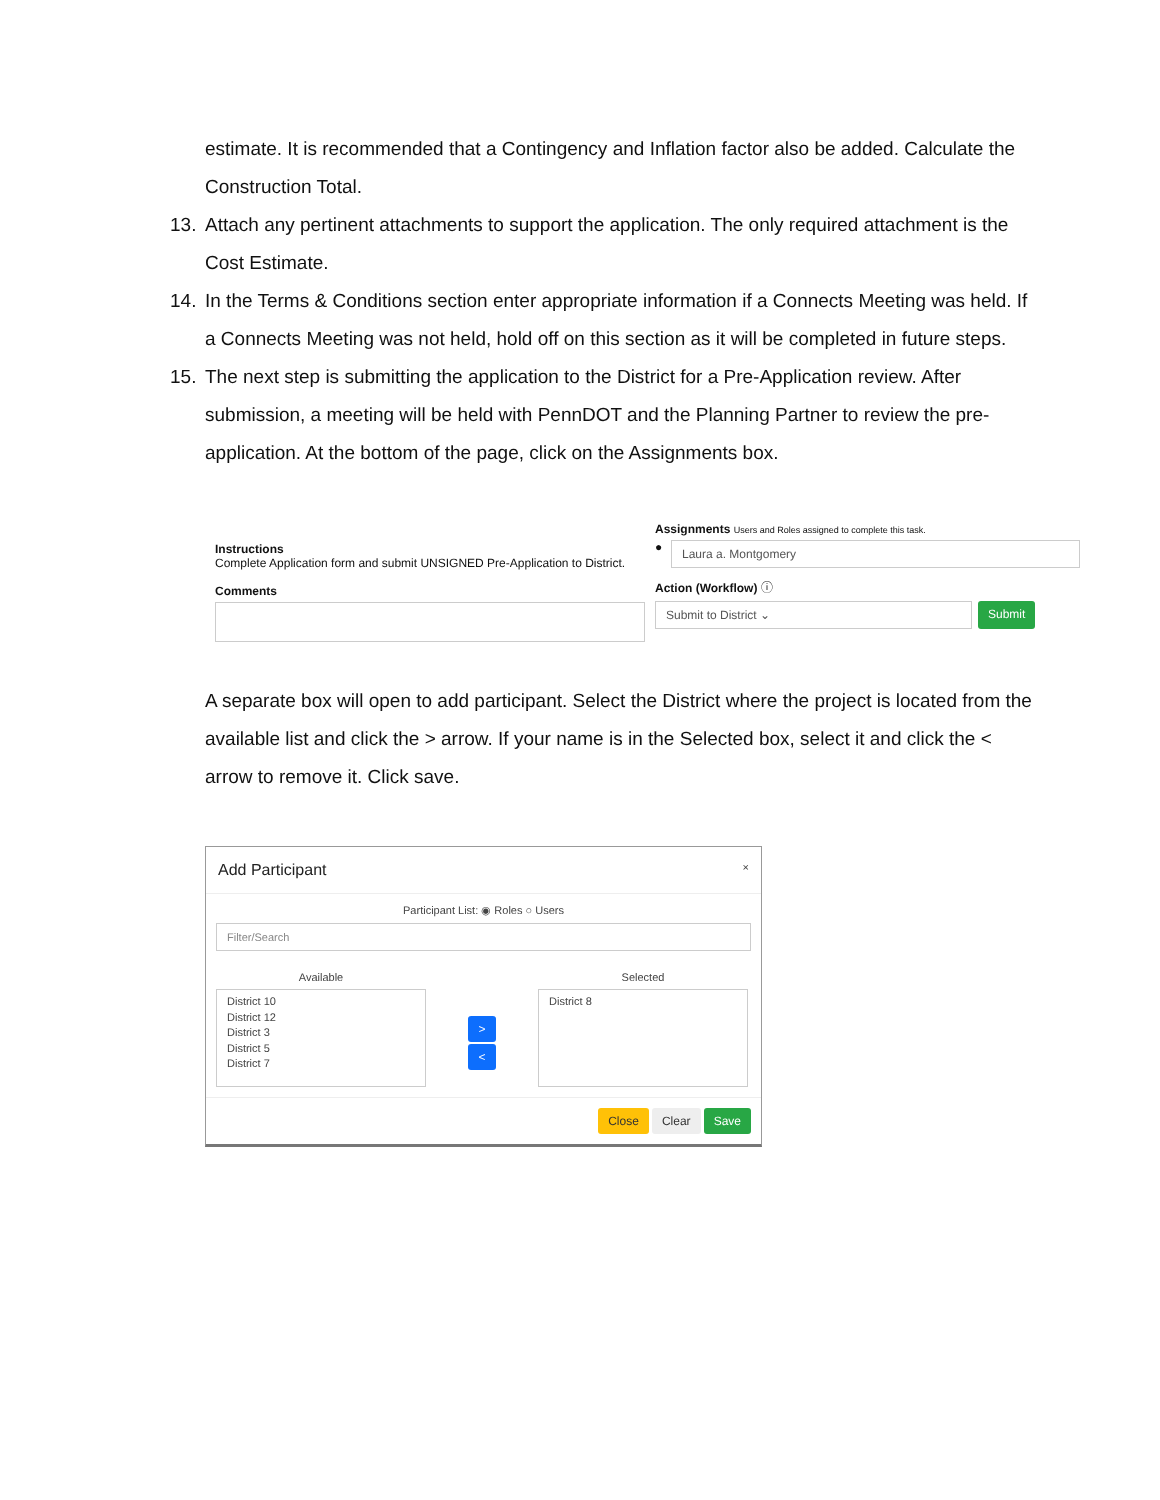estimate. It is recommended that a Contingency and Inflation factor also be added. Calculate the Construction Total.
13. Attach any pertinent attachments to support the application. The only required attachment is the Cost Estimate.
14. In the Terms & Conditions section enter appropriate information if a Connects Meeting was held. If a Connects Meeting was not held, hold off on this section as it will be completed in future steps.
15. The next step is submitting the application to the District for a Pre-Application review. After submission, a meeting will be held with PennDOT and the Planning Partner to review the pre-application. At the bottom of the page, click on the Assignments box.
Instructions
Complete Application form and submit UNSIGNED Pre-Application to District.
Comments
Assignments Users and Roles assigned to complete this task.
●
Laura a. Montgomery
Action (Workflow) ⓘ
Submit to District ⌄
Submit
A separate box will open to add participant. Select the District where the project is located from the available list and click the > arrow. If your name is in the Selected box, select it and click the < arrow to remove it. Click save.
Add Participant ×
Participant List: ◉ Roles ○ Users
Filter/Search
Available
District 10
District 12
District 3
District 5
District 7
>
<
Selected
District 8
Close Clear Save